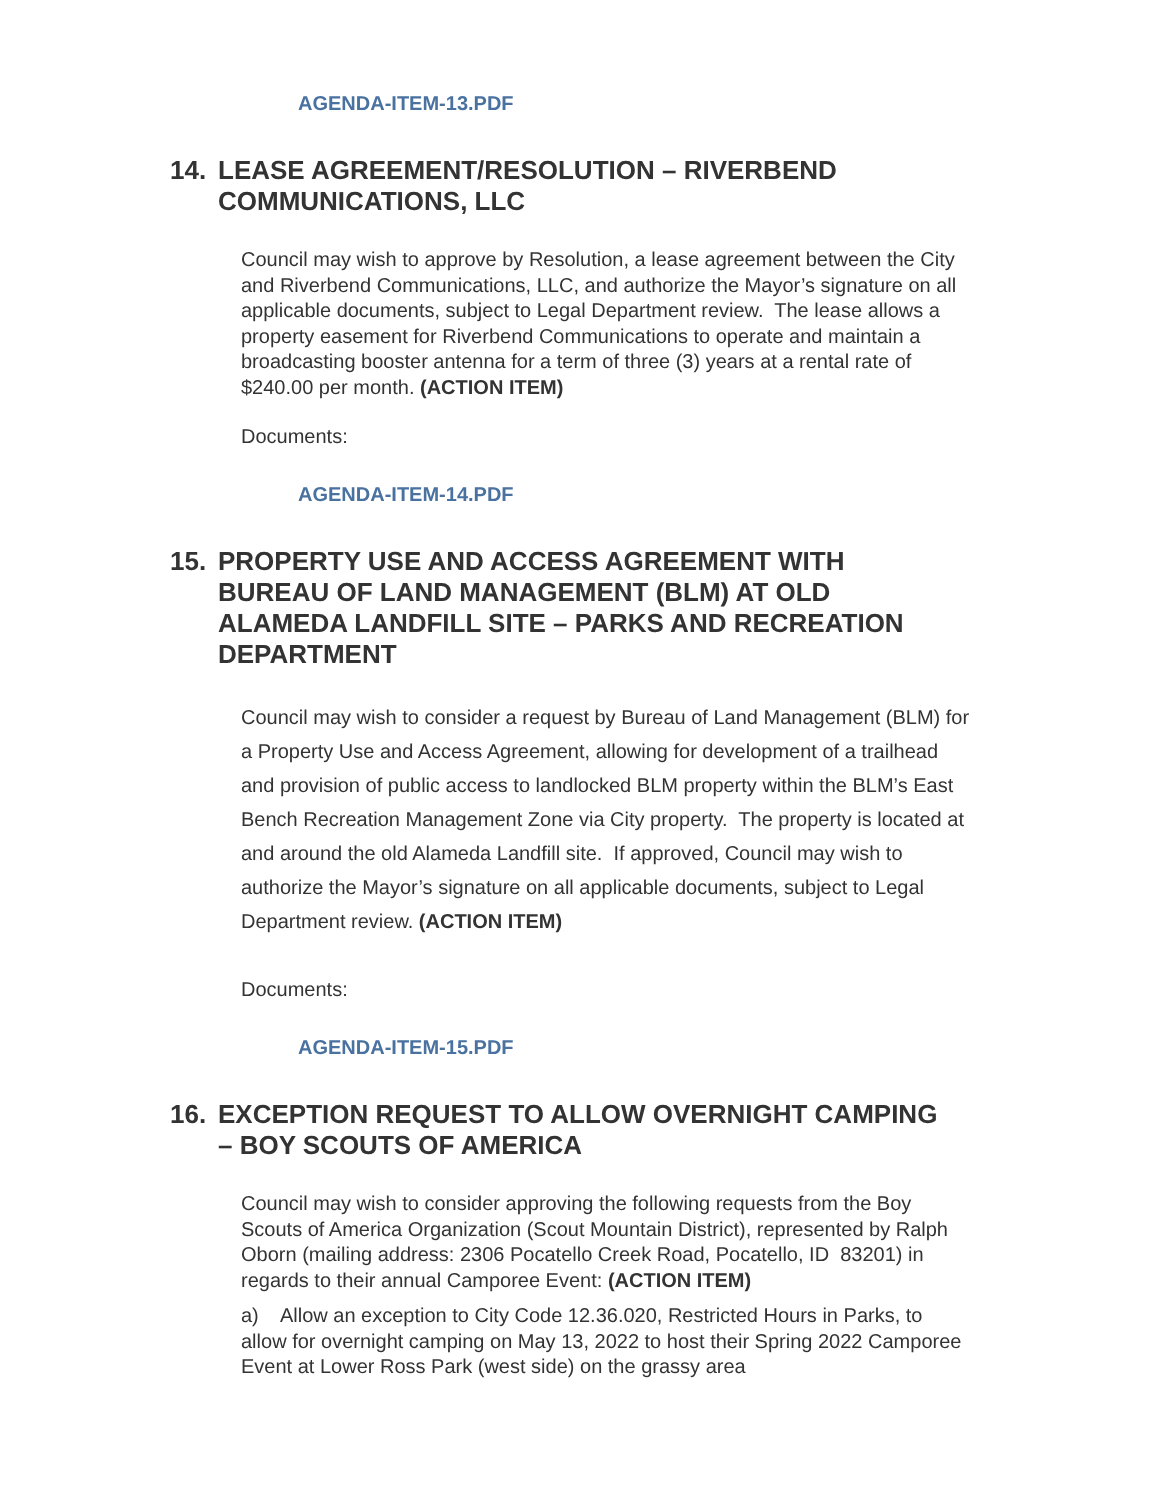AGENDA-ITEM-13.PDF
14. LEASE AGREEMENT/RESOLUTION – RIVERBEND COMMUNICATIONS, LLC
Council may wish to approve by Resolution, a lease agreement between the City and Riverbend Communications, LLC, and authorize the Mayor’s signature on all applicable documents, subject to Legal Department review. The lease allows a property easement for Riverbend Communications to operate and maintain a broadcasting booster antenna for a term of three (3) years at a rental rate of $240.00 per month. (ACTION ITEM)
Documents:
AGENDA-ITEM-14.PDF
15. PROPERTY USE AND ACCESS AGREEMENT WITH BUREAU OF LAND MANAGEMENT (BLM) AT OLD ALAMEDA LANDFILL SITE – PARKS AND RECREATION DEPARTMENT
Council may wish to consider a request by Bureau of Land Management (BLM) for a Property Use and Access Agreement, allowing for development of a trailhead and provision of public access to landlocked BLM property within the BLM’s East Bench Recreation Management Zone via City property. The property is located at and around the old Alameda Landfill site. If approved, Council may wish to authorize the Mayor’s signature on all applicable documents, subject to Legal Department review. (ACTION ITEM)
Documents:
AGENDA-ITEM-15.PDF
16. EXCEPTION REQUEST TO ALLOW OVERNIGHT CAMPING – BOY SCOUTS OF AMERICA
Council may wish to consider approving the following requests from the Boy Scouts of America Organization (Scout Mountain District), represented by Ralph Oborn (mailing address: 2306 Pocatello Creek Road, Pocatello, ID 83201) in regards to their annual Camporee Event: (ACTION ITEM)
a) Allow an exception to City Code 12.36.020, Restricted Hours in Parks, to allow for overnight camping on May 13, 2022 to host their Spring 2022 Camporee Event at Lower Ross Park (west side) on the grassy area